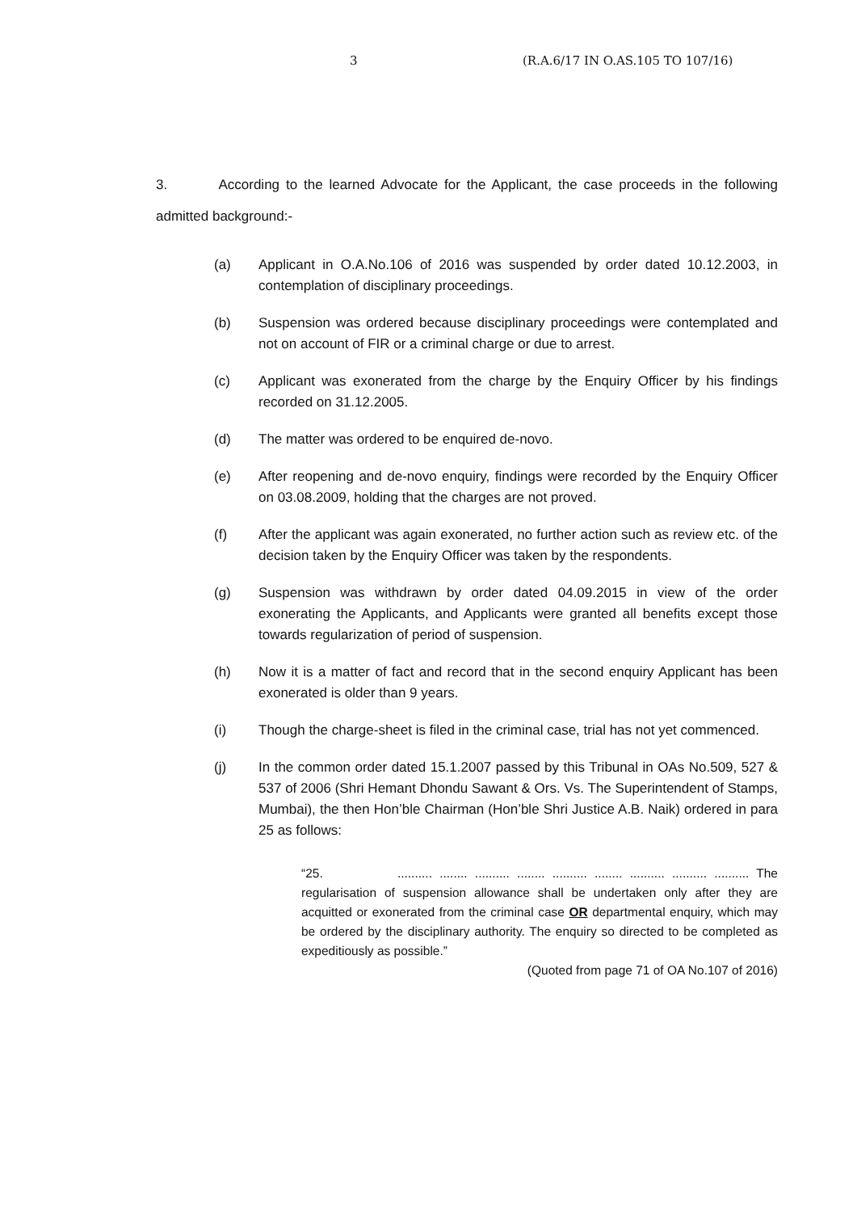3 (R.A.6/17 IN O.AS.105 TO 107/16)
3. According to the learned Advocate for the Applicant, the case proceeds in the following admitted background:-
(a) Applicant in O.A.No.106 of 2016 was suspended by order dated 10.12.2003, in contemplation of disciplinary proceedings.
(b) Suspension was ordered because disciplinary proceedings were contemplated and not on account of FIR or a criminal charge or due to arrest.
(c) Applicant was exonerated from the charge by the Enquiry Officer by his findings recorded on 31.12.2005.
(d) The matter was ordered to be enquired de-novo.
(e) After reopening and de-novo enquiry, findings were recorded by the Enquiry Officer on 03.08.2009, holding that the charges are not proved.
(f) After the applicant was again exonerated, no further action such as review etc. of the decision taken by the Enquiry Officer was taken by the respondents.
(g) Suspension was withdrawn by order dated 04.09.2015 in view of the order exonerating the Applicants, and Applicants were granted all benefits except those towards regularization of period of suspension.
(h) Now it is a matter of fact and record that in the second enquiry Applicant has been exonerated is older than 9 years.
(i) Though the charge-sheet is filed in the criminal case, trial has not yet commenced.
(j) In the common order dated 15.1.2007 passed by this Tribunal in OAs No.509, 527 & 537 of 2006 (Shri Hemant Dhondu Sawant & Ors. Vs. The Superintendent of Stamps, Mumbai), the then Hon’ble Chairman (Hon’ble Shri Justice A.B. Naik) ordered in para 25 as follows:
“25. .......... ........ .......... ........ .......... ........ .......... .......... .......... The regularisation of suspension allowance shall be undertaken only after they are acquitted or exonerated from the criminal case OR departmental enquiry, which may be ordered by the disciplinary authority. The enquiry so directed to be completed as expeditiously as possible.”
(Quoted from page 71 of OA No.107 of 2016)